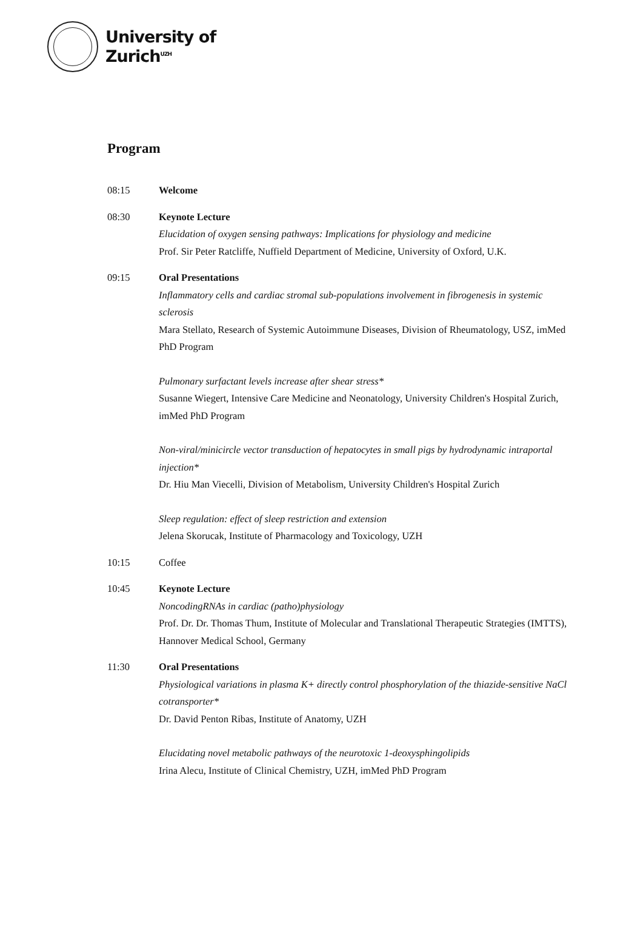University of
Zurich<sup>UZH</sup>
Program
08:15 Welcome
08:30 Keynote Lecture
Elucidation of oxygen sensing pathways: Implications for physiology and medicine
Prof. Sir Peter Ratcliffe, Nuffield Department of Medicine, University of Oxford, U.K.
09:15 Oral Presentations
Inflammatory cells and cardiac stromal sub-populations involvement in fibrogenesis in systemic sclerosis
Mara Stellato, Research of Systemic Autoimmune Diseases, Division of Rheumatology, USZ, imMed PhD Program
Pulmonary surfactant levels increase after shear stress*
Susanne Wiegert, Intensive Care Medicine and Neonatology, University Children's Hospital Zurich, imMed PhD Program
Non-viral/minicircle vector transduction of hepatocytes in small pigs by hydrodynamic intraportal injection*
Dr. Hiu Man Viecelli, Division of Metabolism, University Children's Hospital Zurich
Sleep regulation: effect of sleep restriction and extension
Jelena Skorucak, Institute of Pharmacology and Toxicology, UZH
10:15 Coffee
10:45 Keynote Lecture
NoncodingRNAs in cardiac (patho)physiology
Prof. Dr. Dr. Thomas Thum, Institute of Molecular and Translational Therapeutic Strategies (IMTTS), Hannover Medical School, Germany
11:30 Oral Presentations
Physiological variations in plasma K+ directly control phosphorylation of the thiazide-sensitive NaCl cotransporter*
Dr. David Penton Ribas, Institute of Anatomy, UZH
Elucidating novel metabolic pathways of the neurotoxic 1-deoxysphingolipids
Irina Alecu, Institute of Clinical Chemistry, UZH, imMed PhD Program